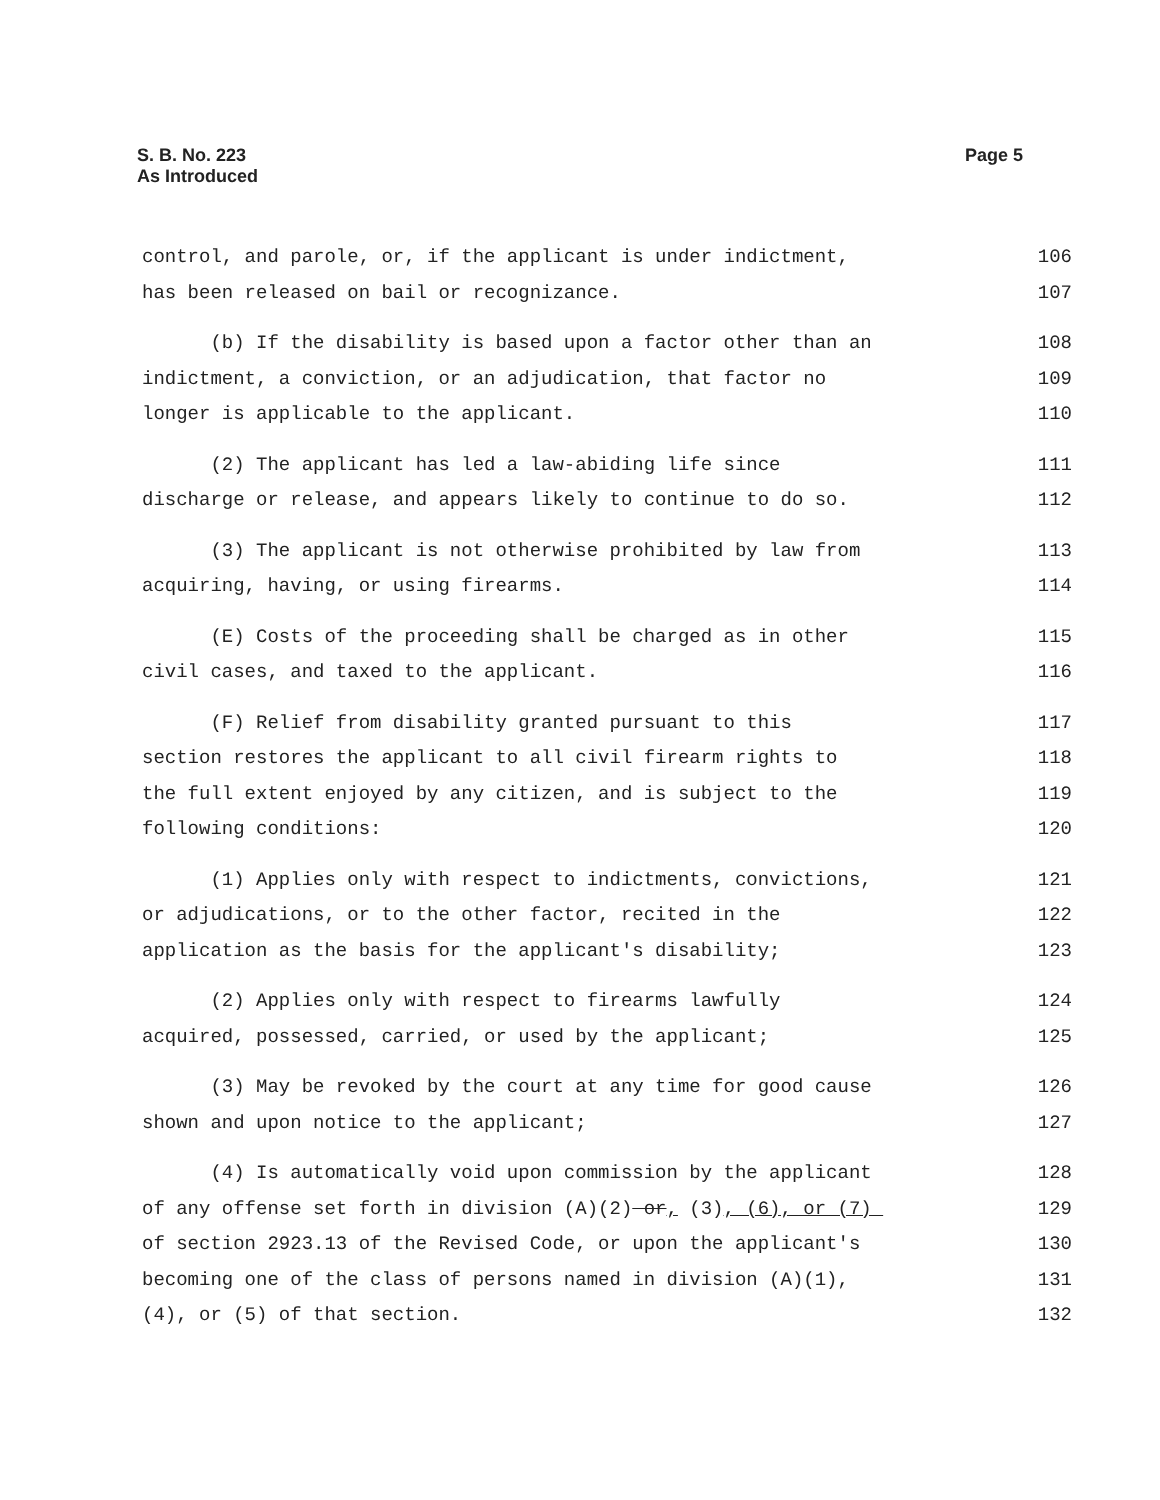S. B. No. 223
As Introduced
Page 5
control, and parole, or, if the applicant is under indictment, 106
has been released on bail or recognizance. 107
(b) If the disability is based upon a factor other than an 108
indictment, a conviction, or an adjudication, that factor no 109
longer is applicable to the applicant. 110
(2) The applicant has led a law-abiding life since 111
discharge or release, and appears likely to continue to do so. 112
(3) The applicant is not otherwise prohibited by law from 113
acquiring, having, or using firearms. 114
(E) Costs of the proceeding shall be charged as in other 115
civil cases, and taxed to the applicant. 116
(F) Relief from disability granted pursuant to this 117
section restores the applicant to all civil firearm rights to 118
the full extent enjoyed by any citizen, and is subject to the 119
following conditions: 120
(1) Applies only with respect to indictments, convictions, 121
or adjudications, or to the other factor, recited in the 122
application as the basis for the applicant's disability; 123
(2) Applies only with respect to firearms lawfully 124
acquired, possessed, carried, or used by the applicant; 125
(3) May be revoked by the court at any time for good cause 126
shown and upon notice to the applicant; 127
(4) Is automatically void upon commission by the applicant 128
of any offense set forth in division (A)(2) or, (3), (6), or (7) 129
of section 2923.13 of the Revised Code, or upon the applicant's 130
becoming one of the class of persons named in division (A)(1), 131
(4), or (5) of that section. 132